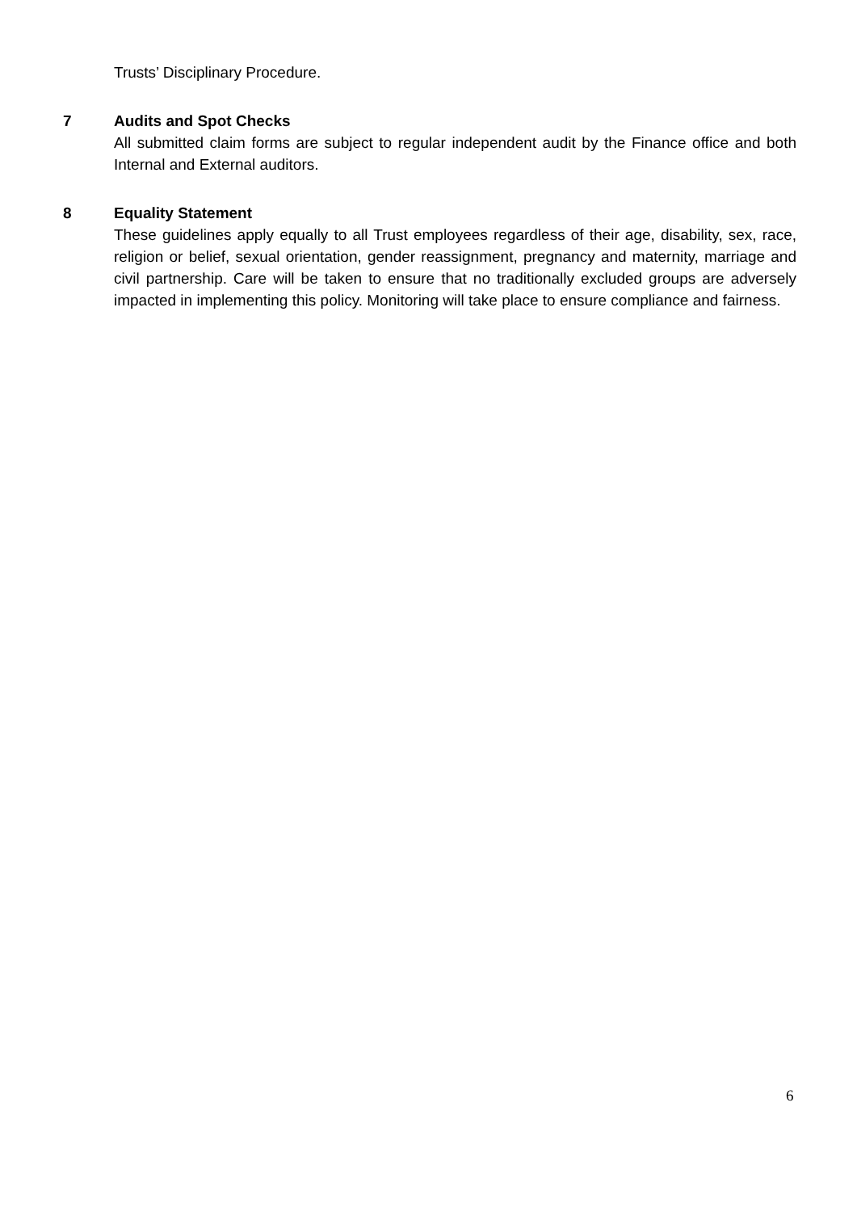Trusts’ Disciplinary Procedure.
7 Audits and Spot Checks
All submitted claim forms are subject to regular independent audit by the Finance office and both Internal and External auditors.
8 Equality Statement
These guidelines apply equally to all Trust employees regardless of their age, disability, sex, race, religion or belief, sexual orientation, gender reassignment, pregnancy and maternity, marriage and civil partnership. Care will be taken to ensure that no traditionally excluded groups are adversely impacted in implementing this policy. Monitoring will take place to ensure compliance and fairness.
6